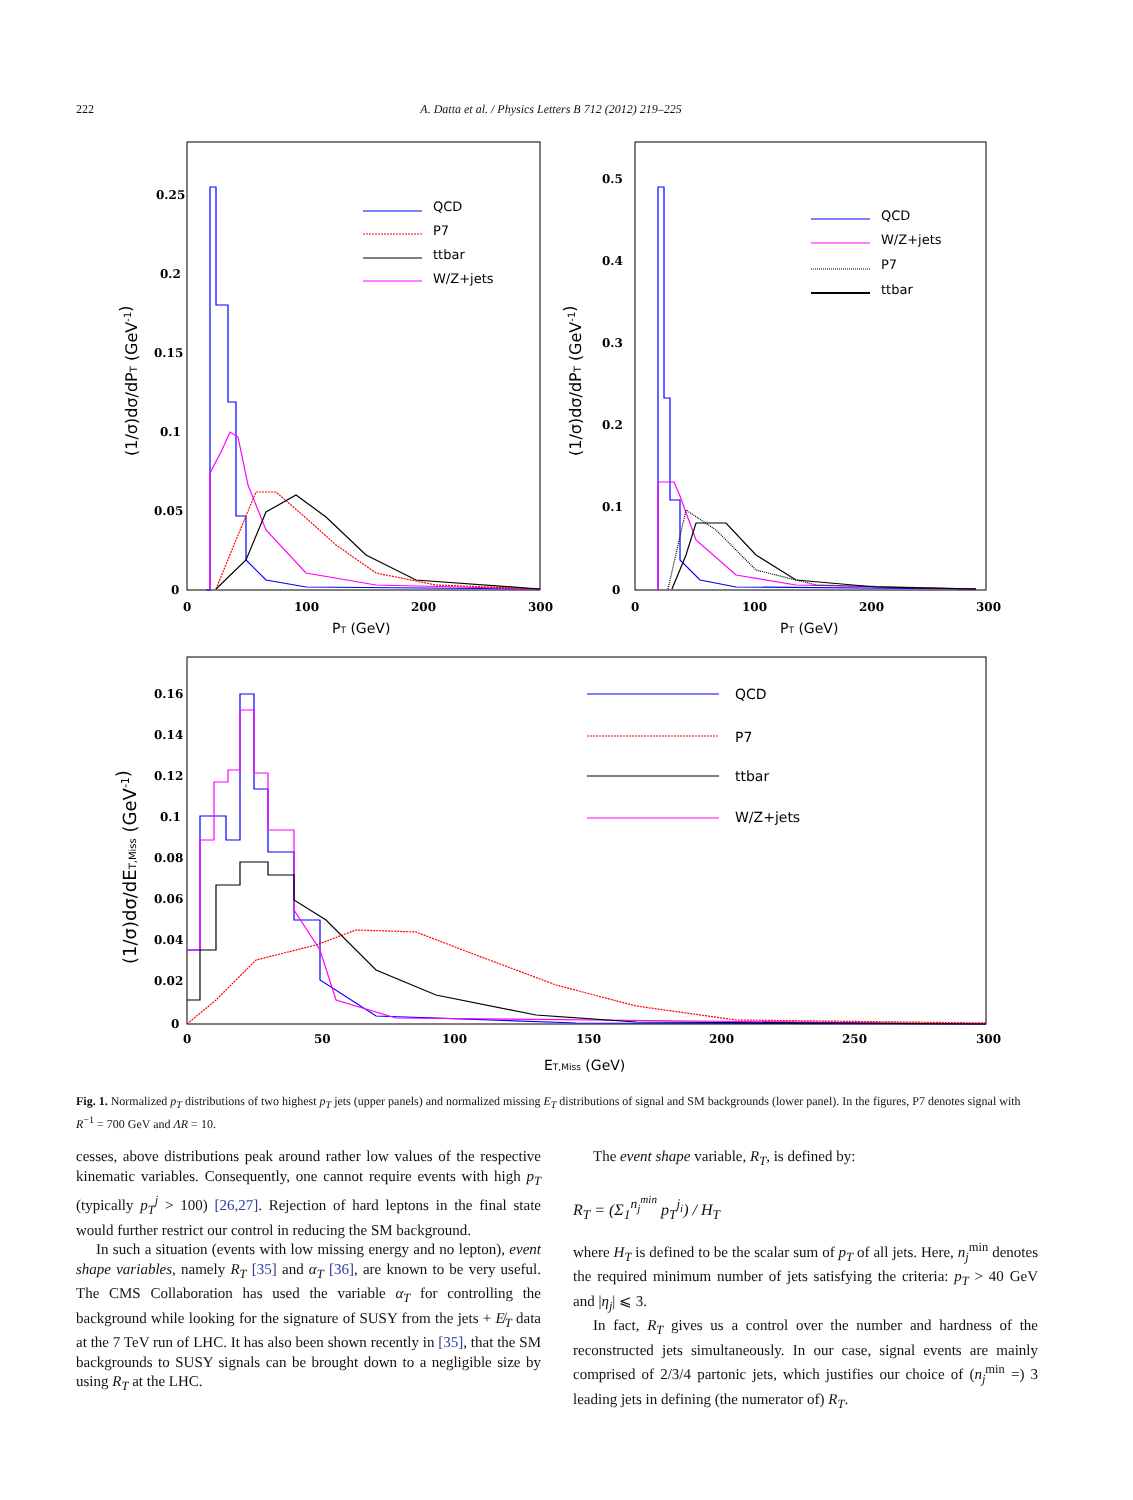222 A. Datta et al. / Physics Letters B 712 (2012) 219–225
0.25
0.2
0.15
0.1
0.05
0
0
100
200
300
0.5
0.4
0.3
0.2
0.1
0
0
100
200
300
0.16
0.14
0.12
0.1
0.08
0.06
0.04
0.02
0
0
50
100
150
200
250
300
PT (GeV)
PT (GeV)
ET,Miss (GeV)
(1/σ)dσ/dPT (GeV-1)
(1/σ)dσ/dPT (GeV-1)
(1/σ)dσ/dET,Miss (GeV-1)
QCD
P7
ttbar
W/Z+jets
QCD
W/Z+jets
P7
ttbar
QCD
P7
ttbar
W/Z+jets
Fig. 1. Normalized p<sub>T</sub> distributions of two highest p<sub>T</sub> jets (upper panels) and normalized missing E<sub>T</sub> distributions of signal and SM backgrounds (lower panel). In the figures, P7 denotes signal with R<sup>−1</sup> = 700 GeV and ΛR = 10.
cesses, above distributions peak around rather low values of the respective kinematic variables. Consequently, one cannot require events with high p<sub>T</sub> (typically p<sub>T</sub><sup>j</sup> > 100) [26,27]. Rejection of hard leptons in the final state would further restrict our control in reducing the SM background.
In such a situation (events with low missing energy and no lepton), event shape variables, namely R<sub>T</sub> [35] and α<sub>T</sub> [36], are known to be very useful. The CMS Collaboration has used the variable α<sub>T</sub> for controlling the background while looking for the signature of SUSY from the jets + E̸<sub>T</sub> data at the 7 TeV run of LHC. It has also been shown recently in [35], that the SM backgrounds to SUSY signals can be brought down to a negligible size by using R<sub>T</sub> at the LHC.
The event shape variable, R<sub>T</sub>, is defined by:
R<sub>T</sub> = (Σ<sub>1</sub><sup>n<sub>j</sub><sup>min</sup></sup> p<sub>T</sub><sup>j<sub>i</sub></sup>) / H<sub>T</sub>
where H<sub>T</sub> is defined to be the scalar sum of p<sub>T</sub> of all jets. Here, n<sub>j</sub><sup>min</sup> denotes the required minimum number of jets satisfying the criteria: p<sub>T</sub> > 40 GeV and |η<sub>j</sub>| ⩽ 3.
In fact, R<sub>T</sub> gives us a control over the number and hardness of the reconstructed jets simultaneously. In our case, signal events are mainly comprised of 2/3/4 partonic jets, which justifies our choice of (n<sub>j</sub><sup>min</sup> =) 3 leading jets in defining (the numerator of) R<sub>T</sub>.